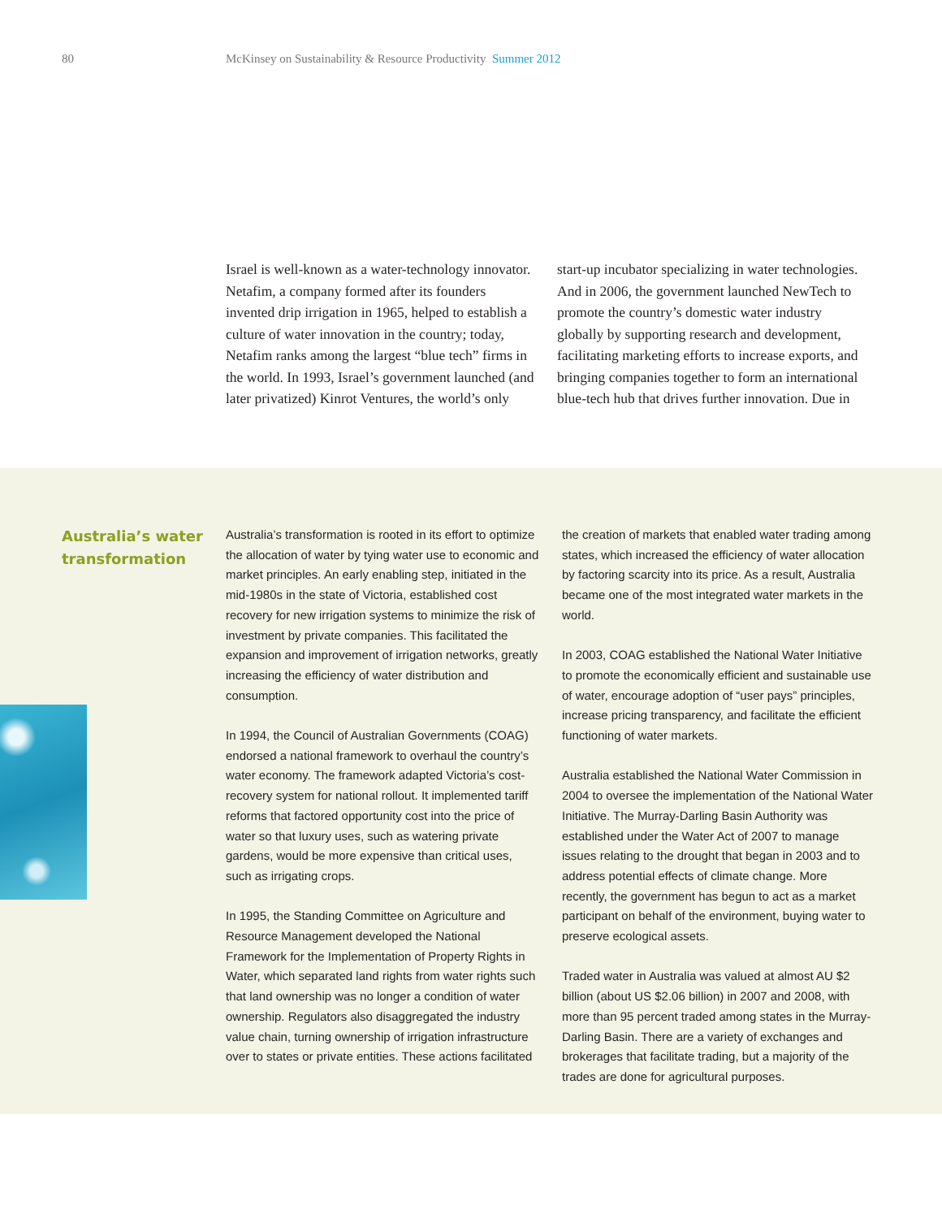80 McKinsey on Sustainability & Resource Productivity Summer 2012
Israel is well-known as a water-technology innovator. Netafim, a company formed after its founders invented drip irrigation in 1965, helped to establish a culture of water innovation in the country; today, Netafim ranks among the largest “blue tech” firms in the world. In 1993, Israel’s government launched (and later privatized) Kinrot Ventures, the world’s only
start-up incubator specializing in water technologies. And in 2006, the government launched NewTech to promote the country’s domestic water industry globally by supporting research and development, facilitating marketing efforts to increase exports, and bringing companies together to form an international blue-tech hub that drives further innovation. Due in
Australia’s water transformation
Australia’s transformation is rooted in its effort to optimize the allocation of water by tying water use to economic and market principles. An early enabling step, initiated in the mid-1980s in the state of Victoria, established cost recovery for new irrigation systems to minimize the risk of investment by private companies. This facilitated the expansion and improvement of irrigation networks, greatly increasing the efficiency of water distribution and consumption.
In 1994, the Council of Australian Governments (COAG) endorsed a national framework to overhaul the country’s water economy. The framework adapted Victoria’s cost-recovery system for national rollout. It implemented tariff reforms that factored opportunity cost into the price of water so that luxury uses, such as watering private gardens, would be more expensive than critical uses, such as irrigating crops.
In 1995, the Standing Committee on Agriculture and Resource Management developed the National Framework for the Implementation of Property Rights in Water, which separated land rights from water rights such that land ownership was no longer a condition of water ownership. Regulators also disaggregated the industry value chain, turning ownership of irrigation infrastructure over to states or private entities. These actions facilitated the creation of markets that enabled water trading among states, which increased the efficiency of water allocation by factoring scarcity into its price. As a result, Australia became one of the most integrated water markets in the world.
In 2003, COAG established the National Water Initiative to promote the economically efficient and sustainable use of water, encourage adoption of “user pays” principles, increase pricing transparency, and facilitate the efficient functioning of water markets.
Australia established the National Water Commission in 2004 to oversee the implementation of the National Water Initiative. The Murray-Darling Basin Authority was established under the Water Act of 2007 to manage issues relating to the drought that began in 2003 and to address potential effects of climate change. More recently, the government has begun to act as a market participant on behalf of the environment, buying water to preserve ecological assets.
Traded water in Australia was valued at almost AU $2 billion (about US $2.06 billion) in 2007 and 2008, with more than 95 percent traded among states in the Murray-Darling Basin. There are a variety of exchanges and brokerages that facilitate trading, but a majority of the trades are done for agricultural purposes.